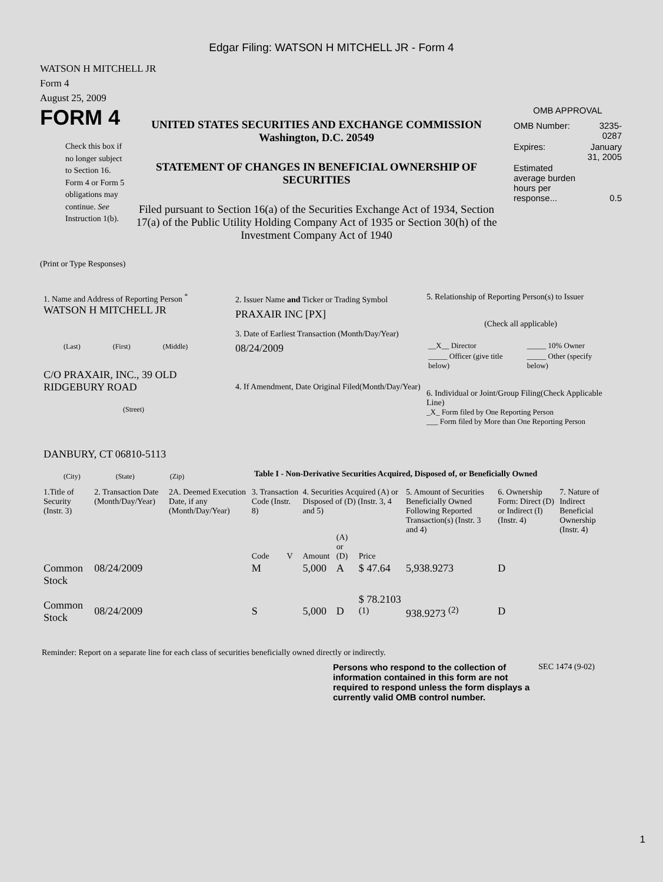Edgar Filing: WATSON H MITCHELL JR - Form 4
WATSON H MITCHELL JR
Form 4
August 25, 2009
FORM 4
Check this box if no longer subject to Section 16. Form 4 or Form 5 obligations may continue. See Instruction 1(b).
UNITED STATES SECURITIES AND EXCHANGE COMMISSION
Washington, D.C. 20549
STATEMENT OF CHANGES IN BENEFICIAL OWNERSHIP OF SECURITIES
Filed pursuant to Section 16(a) of the Securities Exchange Act of 1934, Section 17(a) of the Public Utility Holding Company Act of 1935 or Section 30(h) of the Investment Company Act of 1940
OMB APPROVAL
| OMB Number: | 3235-0287 |
| Expires: | January 31, 2005 |
| Estimated average burden hours per response... | 0.5 |
(Print or Type Responses)
1. Name and Address of Reporting Person <sup>*</sup>
WATSON H MITCHELL JR
(Last) (First) (Middle)
C/O PRAXAIR, INC., 39 OLD RIDGEBURY ROAD
(Street)
DANBURY, CT 06810-5113
(City) (State) (Zip)
2. Issuer Name and Ticker or Trading Symbol
PRAXAIR INC [PX]
3. Date of Earliest Transaction (Month/Day/Year)
08/24/2009
4. If Amendment, Date Original Filed(Month/Day/Year)
5. Relationship of Reporting Person(s) to Issuer
(Check all applicable)
| __X__ Director | _____ 10% Owner |
| _____ Officer (give title below) | _____ Other (specify below) |
6. Individual or Joint/Group Filing(Check Applicable Line)
_X_ Form filed by One Reporting Person
___ Form filed by More than One Reporting Person
Table I - Non-Derivative Securities Acquired, Disposed of, or Beneficially Owned
| 1.Title of Security (Instr. 3) | 2. Transaction Date (Month/Day/Year) | 2A. Deemed Execution Date, if any (Month/Day/Year) | 3. Transaction Code (Instr. 8) | | 4. Securities Acquired (A) or Disposed of (D) (Instr. 3, 4 and 5) | | | 5. Amount of Securities Beneficially Owned Following Reported Transaction(s) (Instr. 3 and 4) | 6. Ownership Form: Direct (D) or Indirect (I) (Instr. 4) | 7. Nature of Indirect Beneficial Ownership (Instr. 4) |
| --- | --- | --- | --- | --- | --- | --- | --- | --- | --- | --- |
| | | | Code | V | Amount | (A) or (D) | Price | | | |
| Common Stock | 08/24/2009 | | M | | 5,000 | A | $ 47.64 | 5,938.9273 | D | |
| Common Stock | 08/24/2009 | | S | | 5,000 | D | $ 78.2103 <sup>(1)</sup> | 938.9273 <sup>(2)</sup> | D | |
Reminder: Report on a separate line for each class of securities beneficially owned directly or indirectly.
Persons who respond to the collection of information contained in this form are not required to respond unless the form displays a currently valid OMB control number.
SEC 1474 (9-02)
1